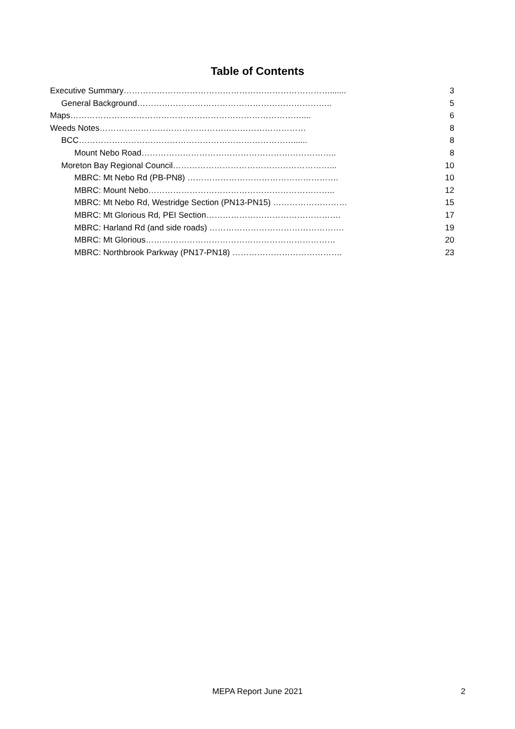Table of Contents
Executive Summary…………………………………………………………………....... 3
General Background…………………………………………………………….. 5
Maps………………………………………………………………………….... 6
Weeds Notes………………………………………………………………… 8
BCC……………………………………………………………………...... 8
Mount Nebo Road…………………………………………………………….. 8
Moreton Bay Regional Council…………………………………………………... 10
MBRC: Mt Nebo Rd (PB-PN8) ………………………………………………. 10
MBRC: Mount Nebo………………………………………………………….. 12
MBRC: Mt Nebo Rd, Westridge Section (PN13-PN15) ……………………… 15
MBRC: Mt Glorious Rd, PEI Section…………………………………………. 17
MBRC: Harland Rd (and side roads) …………………………………………. 19
MBRC: Mt Glorious…………………………………………………………… 20
MBRC: Northbrook Parkway (PN17-PN18) …………………………………. 23
MEPA Report June 2021
2